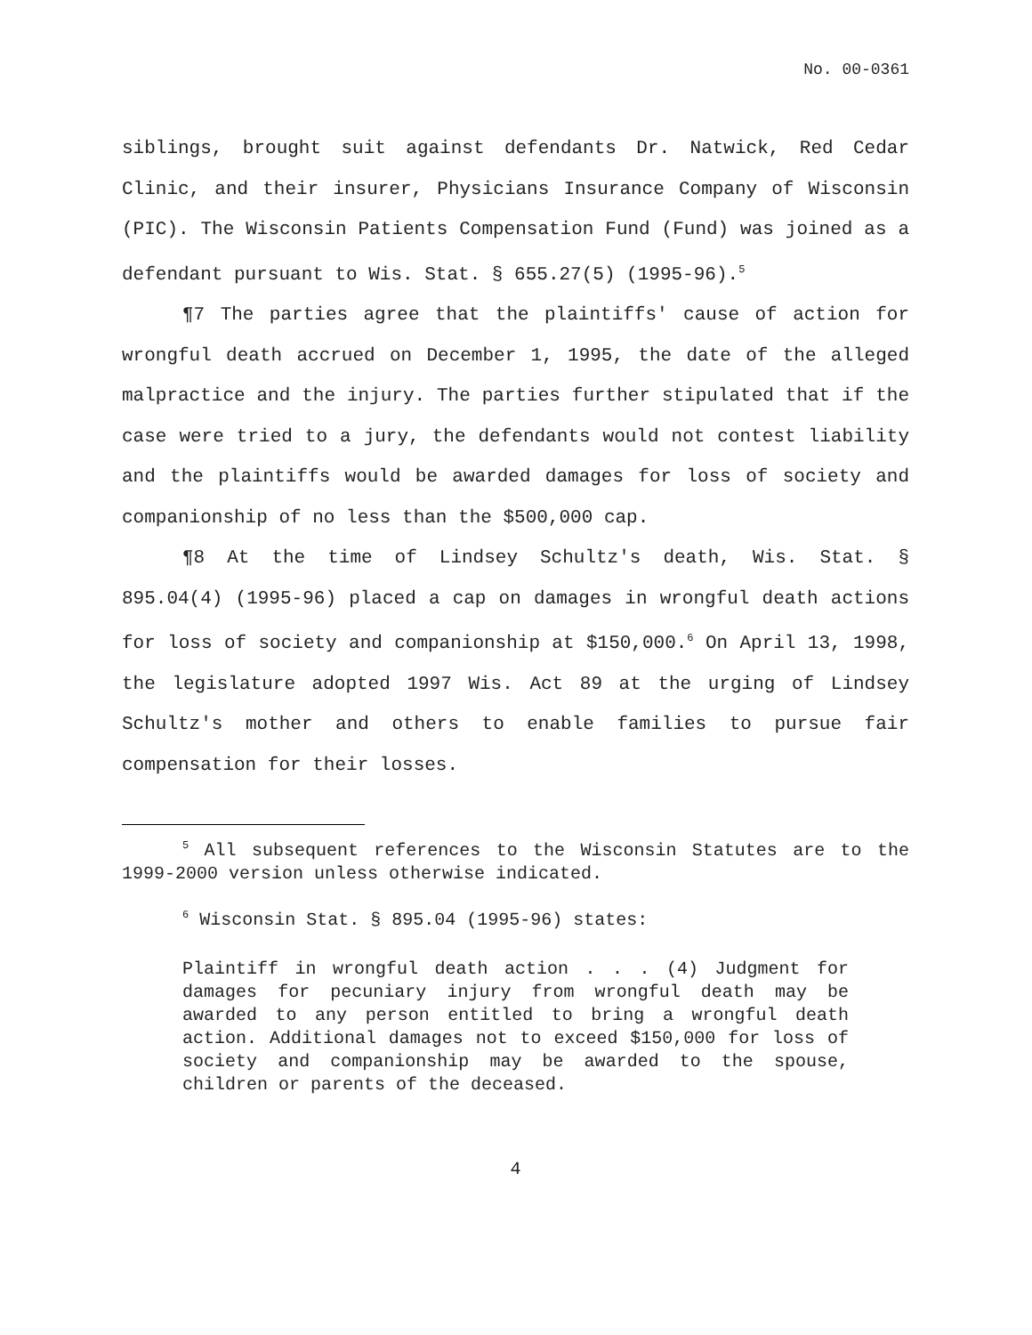No. 00-0361
siblings, brought suit against defendants Dr. Natwick, Red Cedar Clinic, and their insurer, Physicians Insurance Company of Wisconsin (PIC). The Wisconsin Patients Compensation Fund (Fund) was joined as a defendant pursuant to Wis. Stat. § 655.27(5) (1995-96).<sup>5</sup>
¶7 The parties agree that the plaintiffs' cause of action for wrongful death accrued on December 1, 1995, the date of the alleged malpractice and the injury. The parties further stipulated that if the case were tried to a jury, the defendants would not contest liability and the plaintiffs would be awarded damages for loss of society and companionship of no less than the $500,000 cap.
¶8 At the time of Lindsey Schultz's death, Wis. Stat. § 895.04(4) (1995-96) placed a cap on damages in wrongful death actions for loss of society and companionship at $150,000.<sup>6</sup> On April 13, 1998, the legislature adopted 1997 Wis. Act 89 at the urging of Lindsey Schultz's mother and others to enable families to pursue fair compensation for their losses.
<sup>5</sup> All subsequent references to the Wisconsin Statutes are to the 1999-2000 version unless otherwise indicated.
<sup>6</sup> Wisconsin Stat. § 895.04 (1995-96) states:
Plaintiff in wrongful death action . . . (4) Judgment for damages for pecuniary injury from wrongful death may be awarded to any person entitled to bring a wrongful death action. Additional damages not to exceed $150,000 for loss of society and companionship may be awarded to the spouse, children or parents of the deceased.
4